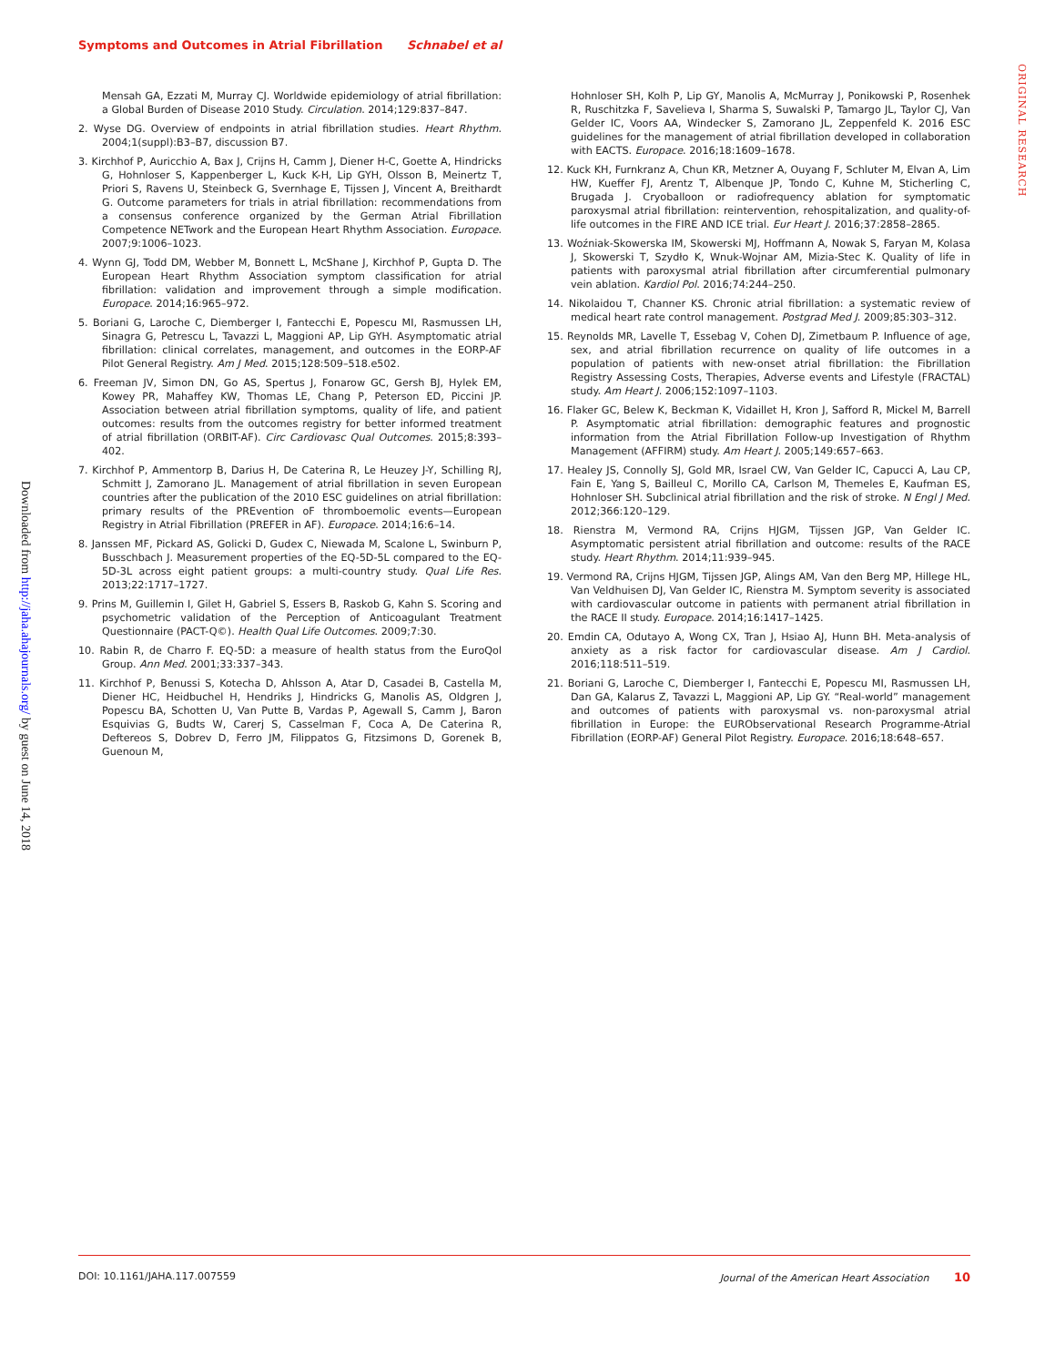Symptoms and Outcomes in Atrial Fibrillation Schnabel et al
ORIGINAL RESEARCH
Mensah GA, Ezzati M, Murray CJ. Worldwide epidemiology of atrial fibrillation: a Global Burden of Disease 2010 Study. Circulation. 2014;129:837–847.
2. Wyse DG. Overview of endpoints in atrial fibrillation studies. Heart Rhythm. 2004;1(suppl):B3–B7, discussion B7.
3. Kirchhof P, Auricchio A, Bax J, Crijns H, Camm J, Diener H-C, Goette A, Hindricks G, Hohnloser S, Kappenberger L, Kuck K-H, Lip GYH, Olsson B, Meinertz T, Priori S, Ravens U, Steinbeck G, Svernhage E, Tijssen J, Vincent A, Breithardt G. Outcome parameters for trials in atrial fibrillation: recommendations from a consensus conference organized by the German Atrial Fibrillation Competence NETwork and the European Heart Rhythm Association. Europace. 2007;9:1006–1023.
4. Wynn GJ, Todd DM, Webber M, Bonnett L, McShane J, Kirchhof P, Gupta D. The European Heart Rhythm Association symptom classification for atrial fibrillation: validation and improvement through a simple modification. Europace. 2014;16:965–972.
5. Boriani G, Laroche C, Diemberger I, Fantecchi E, Popescu MI, Rasmussen LH, Sinagra G, Petrescu L, Tavazzi L, Maggioni AP, Lip GYH. Asymptomatic atrial fibrillation: clinical correlates, management, and outcomes in the EORP-AF Pilot General Registry. Am J Med. 2015;128:509–518.e502.
6. Freeman JV, Simon DN, Go AS, Spertus J, Fonarow GC, Gersh BJ, Hylek EM, Kowey PR, Mahaffey KW, Thomas LE, Chang P, Peterson ED, Piccini JP. Association between atrial fibrillation symptoms, quality of life, and patient outcomes: results from the outcomes registry for better informed treatment of atrial fibrillation (ORBIT-AF). Circ Cardiovasc Qual Outcomes. 2015;8:393–402.
7. Kirchhof P, Ammentorp B, Darius H, De Caterina R, Le Heuzey J-Y, Schilling RJ, Schmitt J, Zamorano JL. Management of atrial fibrillation in seven European countries after the publication of the 2010 ESC guidelines on atrial fibrillation: primary results of the PREvention oF thromboemolic events—European Registry in Atrial Fibrillation (PREFER in AF). Europace. 2014;16:6–14.
8. Janssen MF, Pickard AS, Golicki D, Gudex C, Niewada M, Scalone L, Swinburn P, Busschbach J. Measurement properties of the EQ-5D-5L compared to the EQ-5D-3L across eight patient groups: a multi-country study. Qual Life Res. 2013;22:1717–1727.
9. Prins M, Guillemin I, Gilet H, Gabriel S, Essers B, Raskob G, Kahn S. Scoring and psychometric validation of the Perception of Anticoagulant Treatment Questionnaire (PACT-Q©). Health Qual Life Outcomes. 2009;7:30.
10. Rabin R, de Charro F. EQ-5D: a measure of health status from the EuroQol Group. Ann Med. 2001;33:337–343.
11. Kirchhof P, Benussi S, Kotecha D, Ahlsson A, Atar D, Casadei B, Castella M, Diener HC, Heidbuchel H, Hendriks J, Hindricks G, Manolis AS, Oldgren J, Popescu BA, Schotten U, Van Putte B, Vardas P, Agewall S, Camm J, Baron Esquivias G, Budts W, Carerj S, Casselman F, Coca A, De Caterina R, Deftereos S, Dobrev D, Ferro JM, Filippatos G, Fitzsimons D, Gorenek B, Guenoun M,
Hohnloser SH, Kolh P, Lip GY, Manolis A, McMurray J, Ponikowski P, Rosenhek R, Ruschitzka F, Savelieva I, Sharma S, Suwalski P, Tamargo JL, Taylor CJ, Van Gelder IC, Voors AA, Windecker S, Zamorano JL, Zeppenfeld K. 2016 ESC guidelines for the management of atrial fibrillation developed in collaboration with EACTS. Europace. 2016;18:1609–1678.
12. Kuck KH, Furnkranz A, Chun KR, Metzner A, Ouyang F, Schluter M, Elvan A, Lim HW, Kueffer FJ, Arentz T, Albenque JP, Tondo C, Kuhne M, Sticherling C, Brugada J. Cryoballoon or radiofrequency ablation for symptomatic paroxysmal atrial fibrillation: reintervention, rehospitalization, and quality-of-life outcomes in the FIRE AND ICE trial. Eur Heart J. 2016;37:2858–2865.
13. Woźniak-Skowerska IM, Skowerski MJ, Hoffmann A, Nowak S, Faryan M, Kolasa J, Skowerski T, Szydło K, Wnuk-Wojnar AM, Mizia-Stec K. Quality of life in patients with paroxysmal atrial fibrillation after circumferential pulmonary vein ablation. Kardiol Pol. 2016;74:244–250.
14. Nikolaidou T, Channer KS. Chronic atrial fibrillation: a systematic review of medical heart rate control management. Postgrad Med J. 2009;85:303–312.
15. Reynolds MR, Lavelle T, Essebag V, Cohen DJ, Zimetbaum P. Influence of age, sex, and atrial fibrillation recurrence on quality of life outcomes in a population of patients with new-onset atrial fibrillation: the Fibrillation Registry Assessing Costs, Therapies, Adverse events and Lifestyle (FRACTAL) study. Am Heart J. 2006;152:1097–1103.
16. Flaker GC, Belew K, Beckman K, Vidaillet H, Kron J, Safford R, Mickel M, Barrell P. Asymptomatic atrial fibrillation: demographic features and prognostic information from the Atrial Fibrillation Follow-up Investigation of Rhythm Management (AFFIRM) study. Am Heart J. 2005;149:657–663.
17. Healey JS, Connolly SJ, Gold MR, Israel CW, Van Gelder IC, Capucci A, Lau CP, Fain E, Yang S, Bailleul C, Morillo CA, Carlson M, Themeles E, Kaufman ES, Hohnloser SH. Subclinical atrial fibrillation and the risk of stroke. N Engl J Med. 2012;366:120–129.
18. Rienstra M, Vermond RA, Crijns HJGM, Tijssen JGP, Van Gelder IC. Asymptomatic persistent atrial fibrillation and outcome: results of the RACE study. Heart Rhythm. 2014;11:939–945.
19. Vermond RA, Crijns HJGM, Tijssen JGP, Alings AM, Van den Berg MP, Hillege HL, Van Veldhuisen DJ, Van Gelder IC, Rienstra M. Symptom severity is associated with cardiovascular outcome in patients with permanent atrial fibrillation in the RACE II study. Europace. 2014;16:1417–1425.
20. Emdin CA, Odutayo A, Wong CX, Tran J, Hsiao AJ, Hunn BH. Meta-analysis of anxiety as a risk factor for cardiovascular disease. Am J Cardiol. 2016;118:511–519.
21. Boriani G, Laroche C, Diemberger I, Fantecchi E, Popescu MI, Rasmussen LH, Dan GA, Kalarus Z, Tavazzi L, Maggioni AP, Lip GY. “Real-world” management and outcomes of patients with paroxysmal vs. non-paroxysmal atrial fibrillation in Europe: the EURObservational Research Programme-Atrial Fibrillation (EORP-AF) General Pilot Registry. Europace. 2016;18:648–657.
Downloaded from http://jaha.ahajournals.org/ by guest on June 14, 2018
DOI: 10.1161/JAHA.117.007559 Journal of the American Heart Association 10